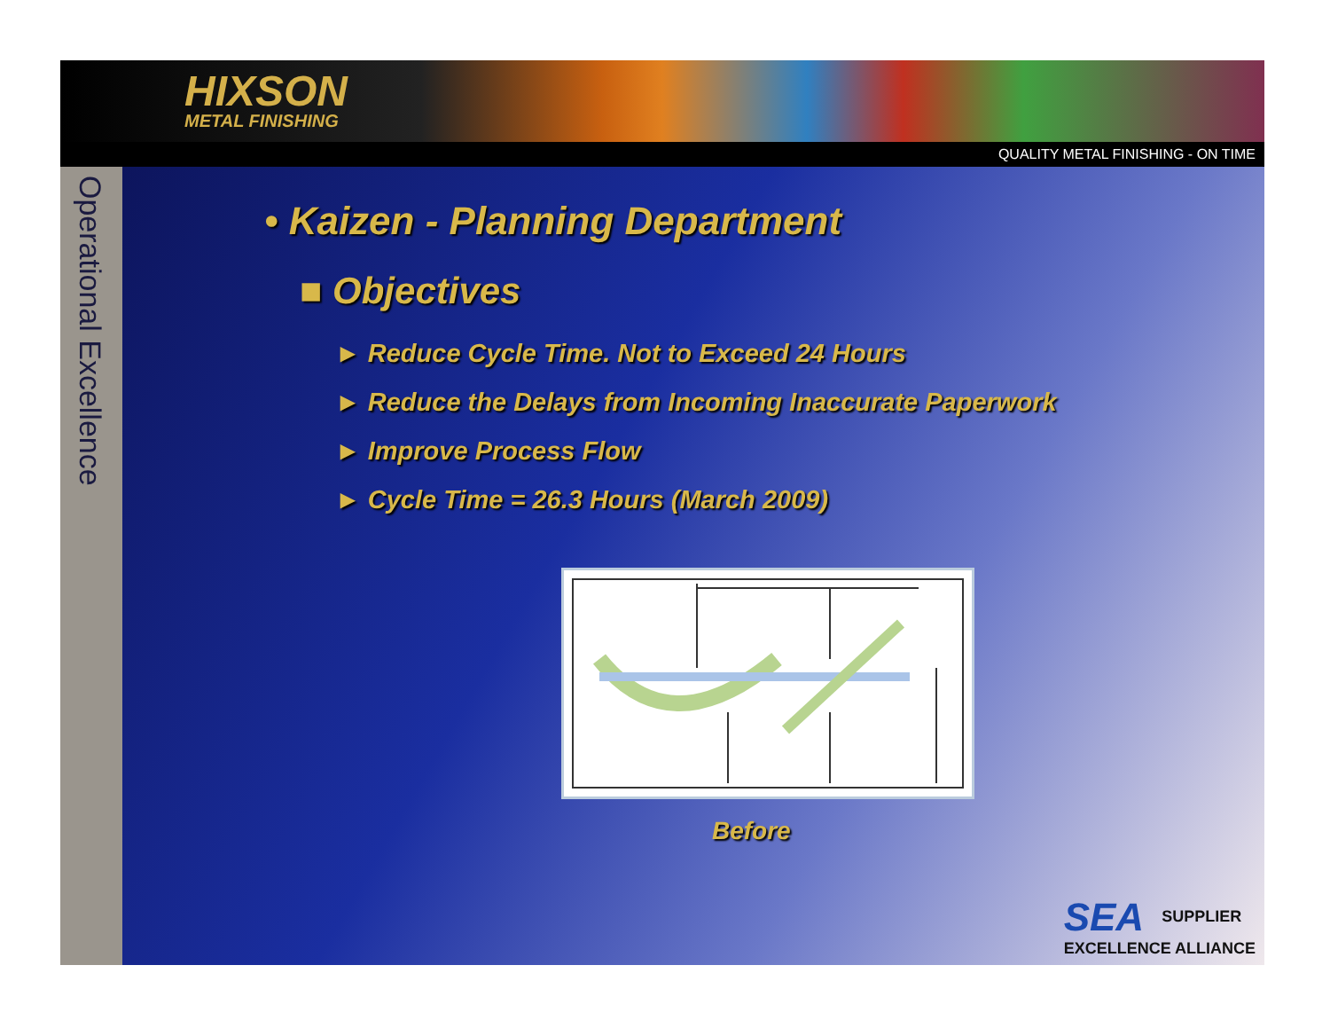HIXSON
METAL FINISHING
QUALITY METAL FINISHING - ON TIME
Operational Excellence
• Kaizen - Planning Department
■ Objectives
► Reduce Cycle Time. Not to Exceed 24 Hours
► Reduce the Delays from Incoming Inaccurate Paperwork
► Improve Process Flow
► Cycle Time = 26.3 Hours (March 2009)
Before
SEA SUPPLIER
EXCELLENCE ALLIANCE